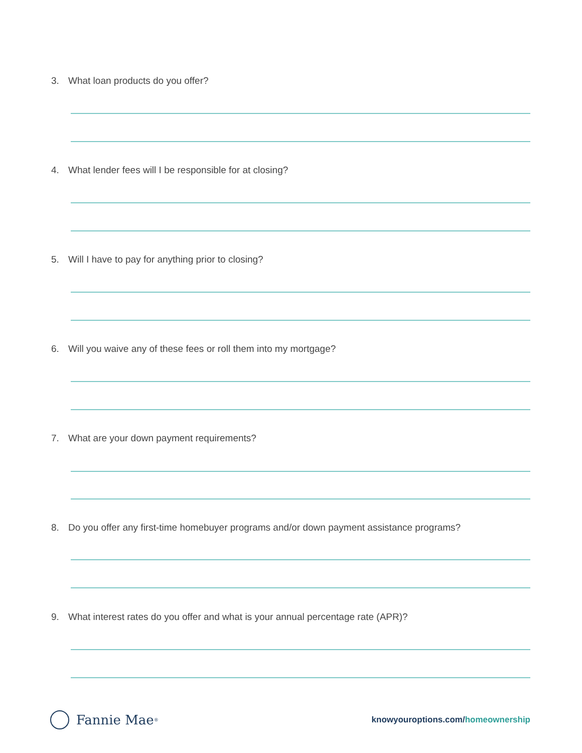3. What loan products do you offer?
4. What lender fees will I be responsible for at closing?
5. Will I have to pay for anything prior to closing?
6. Will you waive any of these fees or roll them into my mortgage?
7. What are your down payment requirements?
8. Do you offer any first-time homebuyer programs and/or down payment assistance programs?
9. What interest rates do you offer and what is your annual percentage rate (APR)?
Fannie Mae<sup>®</sup>
knowyouroptions.com/homeownership